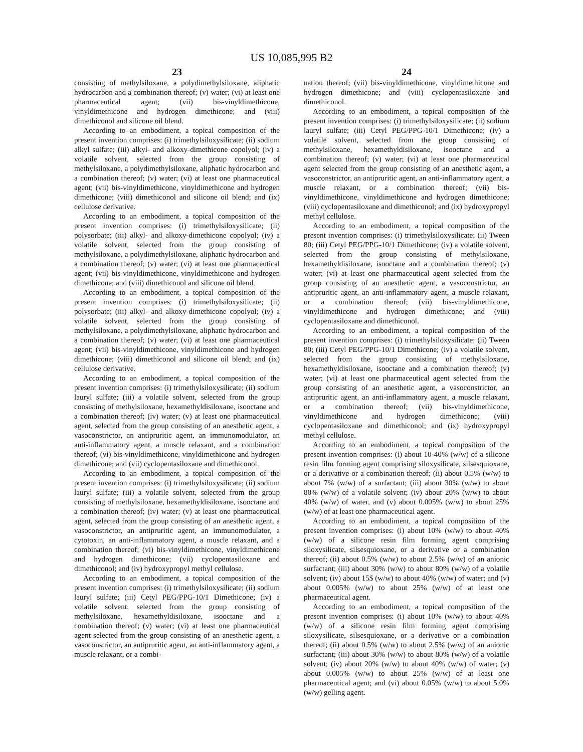US 10,085,995 B2
23
consisting of methylsiloxane, a polydimethylsiloxane, aliphatic hydrocarbon and a combination thereof; (v) water; (vi) at least one pharmaceutical agent; (vii) bis-vinyldimethicone, vinyldimethicone and hydrogen dimethicone; and (viii) dimethiconol and silicone oil blend.
According to an embodiment, a topical composition of the present invention comprises: (i) trimethylsiloxysilicate; (ii) sodium alkyl sulfate; (iii) alkyl- and alkoxy-dimethicone copolyol; (iv) a volatile solvent, selected from the group consisting of methylsiloxane, a polydimethylsiloxane, aliphatic hydrocarbon and a combination thereof; (v) water; (vi) at least one pharmaceutical agent; (vii) bis-vinyldimethicone, vinyldimethicone and hydrogen dimethicone; (viii) dimethiconol and silicone oil blend; and (ix) cellulose derivative.
According to an embodiment, a topical composition of the present invention comprises: (i) trimethylsiloxysilicate; (ii) polysorbate; (iii) alkyl- and alkoxy-dimethicone copolyol; (iv) a volatile solvent, selected from the group consisting of methylsiloxane, a polydimethylsiloxane, aliphatic hydrocarbon and a combination thereof; (v) water; (vi) at least one pharmaceutical agent; (vii) bis-vinyldimethicone, vinyldimethicone and hydrogen dimethicone; and (viii) dimethiconol and silicone oil blend.
According to an embodiment, a topical composition of the present invention comprises: (i) trimethylsiloxysilicate; (ii) polysorbate; (iii) alkyl- and alkoxy-dimethicone copolyol; (iv) a volatile solvent, selected from the group consisting of methylsiloxane, a polydimethylsiloxane, aliphatic hydrocarbon and a combination thereof; (v) water; (vi) at least one pharmaceutical agent; (vii) bis-vinyldimethicone, vinyldimethicone and hydrogen dimethicone; (viii) dimethiconol and silicone oil blend; and (ix) cellulose derivative.
According to an embodiment, a topical composition of the present invention comprises: (i) trimethylsiloxysilicate; (ii) sodium lauryl sulfate; (iii) a volatile solvent, selected from the group consisting of methylsiloxane, hexamethyldisiloxane, isooctane and a combination thereof; (iv) water; (v) at least one pharmaceutical agent, selected from the group consisting of an anesthetic agent, a vasoconstrictor, an antipruritic agent, an immunomodulator, an anti-inflammatory agent, a muscle relaxant, and a combination thereof; (vi) bis-vinyldimethicone, vinyldimethicone and hydrogen dimethicone; and (vii) cyclopentasiloxane and dimethiconol.
According to an embodiment, a topical composition of the present invention comprises: (i) trimethylsiloxysilicate; (ii) sodium lauryl sulfate; (iii) a volatile solvent, selected from the group consisting of methylsiloxane, hexamethyldisiloxane, isooctane and a combination thereof; (iv) water; (v) at least one pharmaceutical agent, selected from the group consisting of an anesthetic agent, a vasoconstrictor, an antipruritic agent, an immunomodulator, a cytotoxin, an anti-inflammatory agent, a muscle relaxant, and a combination thereof; (vi) bis-vinyldimethicone, vinyldimethicone and hydrogen dimethicone; (vii) cyclopentasiloxane and dimethiconol; and (iv) hydroxypropyl methyl cellulose.
According to an embodiment, a topical composition of the present invention comprises: (i) trimethylsiloxysilicate; (ii) sodium lauryl sulfate; (iii) Cetyl PEG/PPG-10/1 Dimethicone; (iv) a volatile solvent, selected from the group consisting of methylsiloxane, hexamethyldisiloxane, isooctane and a combination thereof; (v) water; (vi) at least one pharmaceutical agent selected from the group consisting of an anesthetic agent, a vasoconstrictor, an antipruritic agent, an anti-inflammatory agent, a muscle relaxant, or a combi-
24
nation thereof; (vii) bis-vinyldimethicone, vinyldimethicone and hydrogen dimethicone; and (viii) cyclopentasiloxane and dimethiconol.
According to an embodiment, a topical composition of the present invention comprises: (i) trimethylsiloxysilicate; (ii) sodium lauryl sulfate; (iii) Cetyl PEG/PPG-10/1 Dimethicone; (iv) a volatile solvent, selected from the group consisting of methylsiloxane, hexamethyldisiloxane, isooctane and a combination thereof; (v) water; (vi) at least one pharmaceutical agent selected from the group consisting of an anesthetic agent, a vasoconstrictor, an antipruritic agent, an anti-inflammatory agent, a muscle relaxant, or a combination thereof; (vii) bis-vinyldimethicone, vinyldimethicone and hydrogen dimethicone; (viii) cyclopentasiloxane and dimethiconol; and (ix) hydroxypropyl methyl cellulose.
According to an embodiment, a topical composition of the present invention comprises: (i) trimethylsiloxysilicate; (ii) Tween 80; (iii) Cetyl PEG/PPG-10/1 Dimethicone; (iv) a volatile solvent, selected from the group consisting of methylsiloxane, hexamethyldisiloxane, isooctane and a combination thereof; (v) water; (vi) at least one pharmaceutical agent selected from the group consisting of an anesthetic agent, a vasoconstrictor, an antipruritic agent, an anti-inflammatory agent, a muscle relaxant, or a combination thereof; (vii) bis-vinyldimethicone, vinyldimethicone and hydrogen dimethicone; and (viii) cyclopentasiloxane and dimethiconol.
According to an embodiment, a topical composition of the present invention comprises: (i) trimethylsiloxysilicate; (ii) Tween 80; (iii) Cetyl PEG/PPG-10/1 Dimethicone; (iv) a volatile solvent, selected from the group consisting of methylsiloxane, hexamethyldisiloxane, isooctane and a combination thereof; (v) water; (vi) at least one pharmaceutical agent selected from the group consisting of an anesthetic agent, a vasoconstrictor, an antipruritic agent, an anti-inflammatory agent, a muscle relaxant, or a combination thereof; (vii) bis-vinyldimethicone, vinyldimethicone and hydrogen dimethicone; (viii) cyclopentasiloxane and dimethiconol; and (ix) hydroxypropyl methyl cellulose.
According to an embodiment, a topical composition of the present invention comprises: (i) about 10-40% (w/w) of a silicone resin film forming agent comprising siloxysilicate, silsesquioxane, or a derivative or a combination thereof; (ii) about 0.5% (w/w) to about 7% (w/w) of a surfactant; (iii) about 30% (w/w) to about 80% (w/w) of a volatile solvent; (iv) about 20% (w/w) to about 40% (w/w) of water, and (v) about 0.005% (w/w) to about 25% (w/w) of at least one pharmaceutical agent.
According to an embodiment, a topical composition of the present invention comprises: (i) about 10% (w/w) to about 40% (w/w) of a silicone resin film forming agent comprising siloxysilicate, silsesquioxane, or a derivative or a combination thereof; (ii) about 0.5% (w/w) to about 2.5% (w/w) of an anionic surfactant; (iii) about 30% (w/w) to about 80% (w/w) of a volatile solvent; (iv) about 15$ (w/w) to about 40% (w/w) of water; and (v) about 0.005% (w/w) to about 25% (w/w) of at least one pharmaceutical agent.
According to an embodiment, a topical composition of the present invention comprises: (i) about 10% (w/w) to about 40% (w/w) of a silicone resin film forming agent comprising siloxysilicate, silsesquioxane, or a derivative or a combination thereof; (ii) about 0.5% (w/w) to about 2.5% (w/w) of an anionic surfactant; (iii) about 30% (w/w) to about 80% (w/w) of a volatile solvent; (iv) about 20% (w/w) to about 40% (w/w) of water; (v) about 0.005% (w/w) to about 25% (w/w) of at least one pharmaceutical agent; and (vi) about 0.05% (w/w) to about 5.0% (w/w) gelling agent.